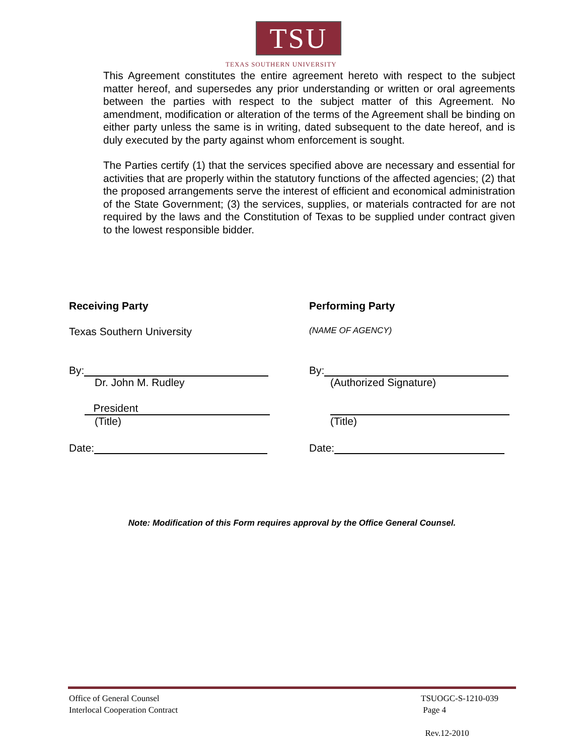TSU
TEXAS SOUTHERN UNIVERSITY
This Agreement constitutes the entire agreement hereto with respect to the subject matter hereof, and supersedes any prior understanding or written or oral agreements between the parties with respect to the subject matter of this Agreement. No amendment, modification or alteration of the terms of the Agreement shall be binding on either party unless the same is in writing, dated subsequent to the date hereof, and is duly executed by the party against whom enforcement is sought.
The Parties certify (1) that the services specified above are necessary and essential for activities that are properly within the statutory functions of the affected agencies; (2) that the proposed arrangements serve the interest of efficient and economical administration of the State Government; (3) the services, supplies, or materials contracted for are not required by the laws and the Constitution of Texas to be supplied under contract given to the lowest responsible bidder.
Receiving Party
Texas Southern University
By:
Dr. John M. Rudley
President
(Title)
Date:
Performing Party
(NAME OF AGENCY)
By:
(Authorized Signature)
(Title)
Date:
Note: Modification of this Form requires approval by the Office General Counsel.
Office of General Counsel
Interlocal Cooperation Contract
TSUOGC-S-1210-039
Page 4
Rev.12-2010